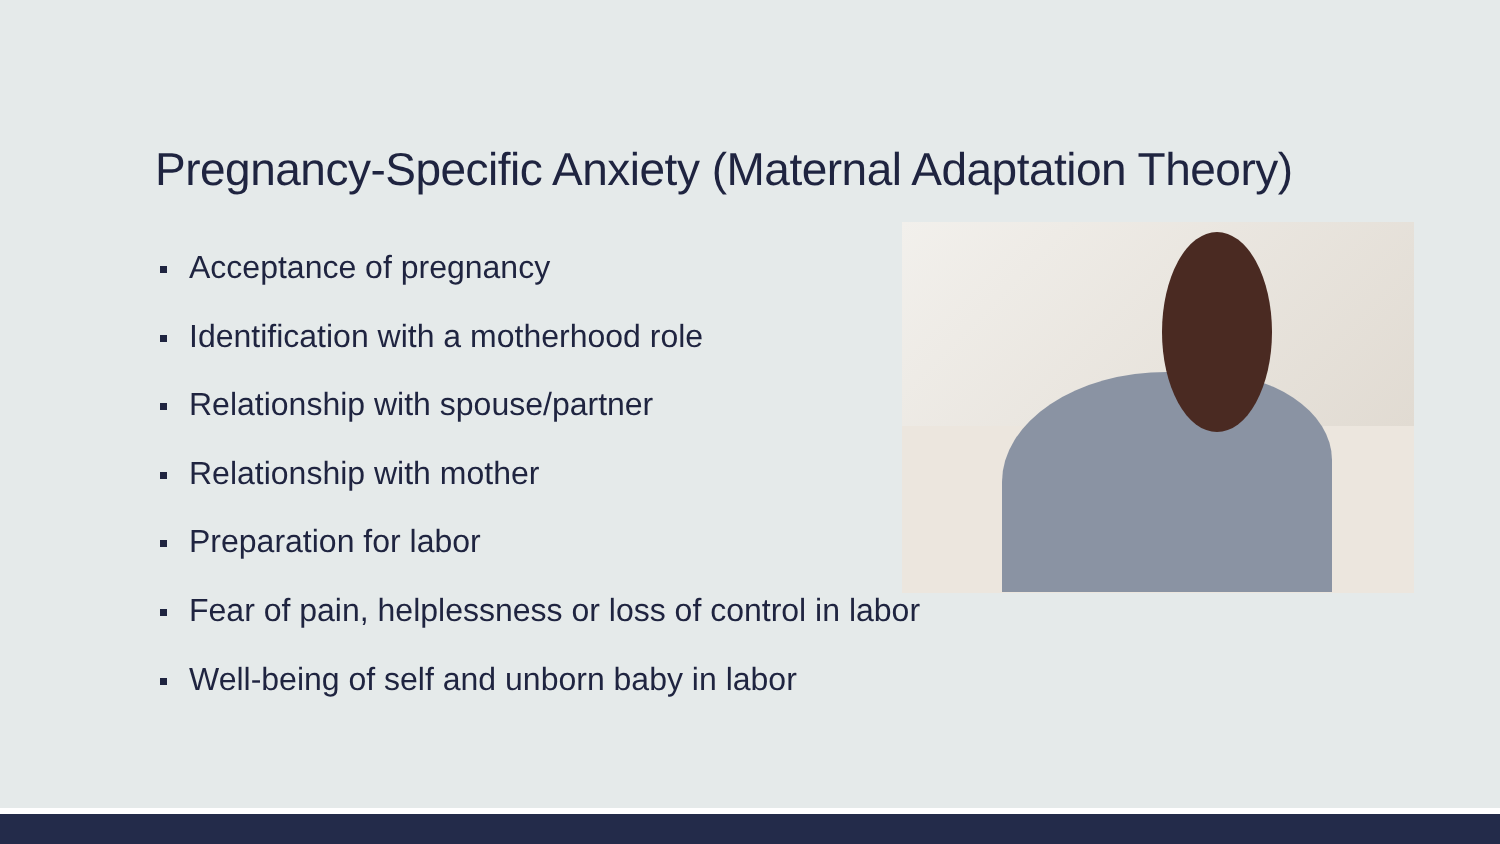Pregnancy-Specific Anxiety (Maternal Adaptation Theory)
Acceptance of pregnancy
Identification with a motherhood role
Relationship with spouse/partner
Relationship with mother
Preparation for labor
Fear of pain, helplessness or loss of control in labor
Well-being of self and unborn baby in labor